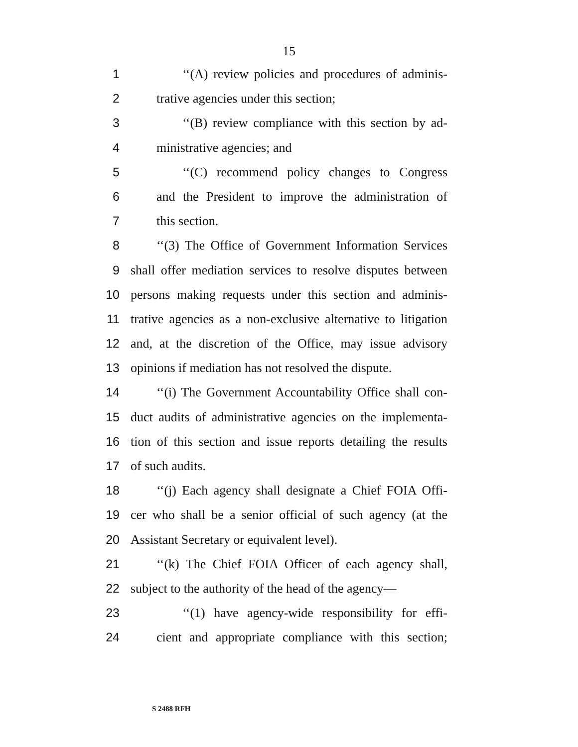15
1 ‘‘(A) review policies and procedures of adminis-
2 trative agencies under this section;
3 ‘‘(B) review compliance with this section by ad-
4 ministrative agencies; and
5 ‘‘(C) recommend policy changes to Congress
6 and the President to improve the administration of
7 this section.
8 ‘‘(3) The Office of Government Information Services
9 shall offer mediation services to resolve disputes between
10 persons making requests under this section and adminis-
11 trative agencies as a non-exclusive alternative to litigation
12 and, at the discretion of the Office, may issue advisory
13 opinions if mediation has not resolved the dispute.
14 ‘‘(i) The Government Accountability Office shall con-
15 duct audits of administrative agencies on the implementa-
16 tion of this section and issue reports detailing the results
17 of such audits.
18 ‘‘(j) Each agency shall designate a Chief FOIA Offi-
19 cer who shall be a senior official of such agency (at the
20 Assistant Secretary or equivalent level).
21 ‘‘(k) The Chief FOIA Officer of each agency shall,
22 subject to the authority of the head of the agency—
23 ‘‘(1) have agency-wide responsibility for effi-
24 cient and appropriate compliance with this section;
S 2488 RFH